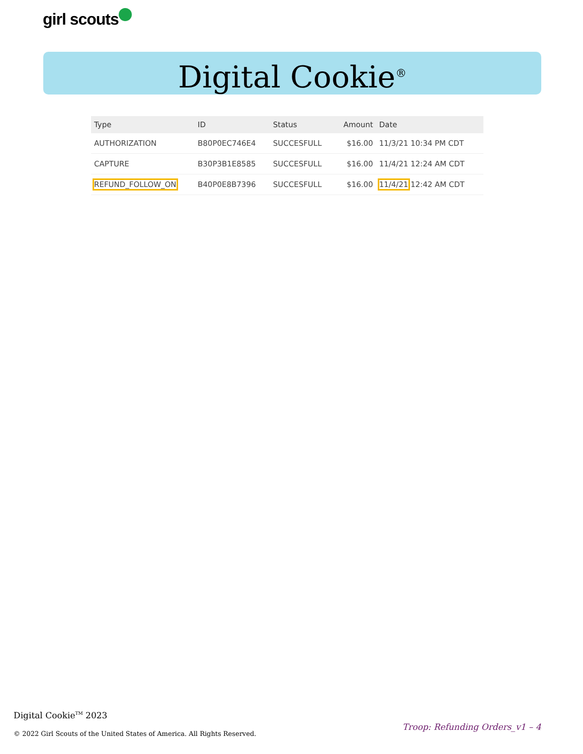girl scouts
Digital Cookie<sup>®</sup>
| Type | ID | Status | Amount | Date |
| --- | --- | --- | --- | --- |
| AUTHORIZATION | B80P0EC746E4 | SUCCESFULL | $16.00 | 11/3/21 10:34 PM CDT |
| CAPTURE | B30P3B1E8585 | SUCCESFULL | $16.00 | 11/4/21 12:24 AM CDT |
| REFUND_FOLLOW_ON | B40P0E8B7396 | SUCCESFULL | $16.00 | 11/4/21 12:42 AM CDT |
Digital Cookie<sup>TM</sup> 2023
© 2022 Girl Scouts of the United States of America. All Rights Reserved.
Troop: Refunding Orders_v1 – 4